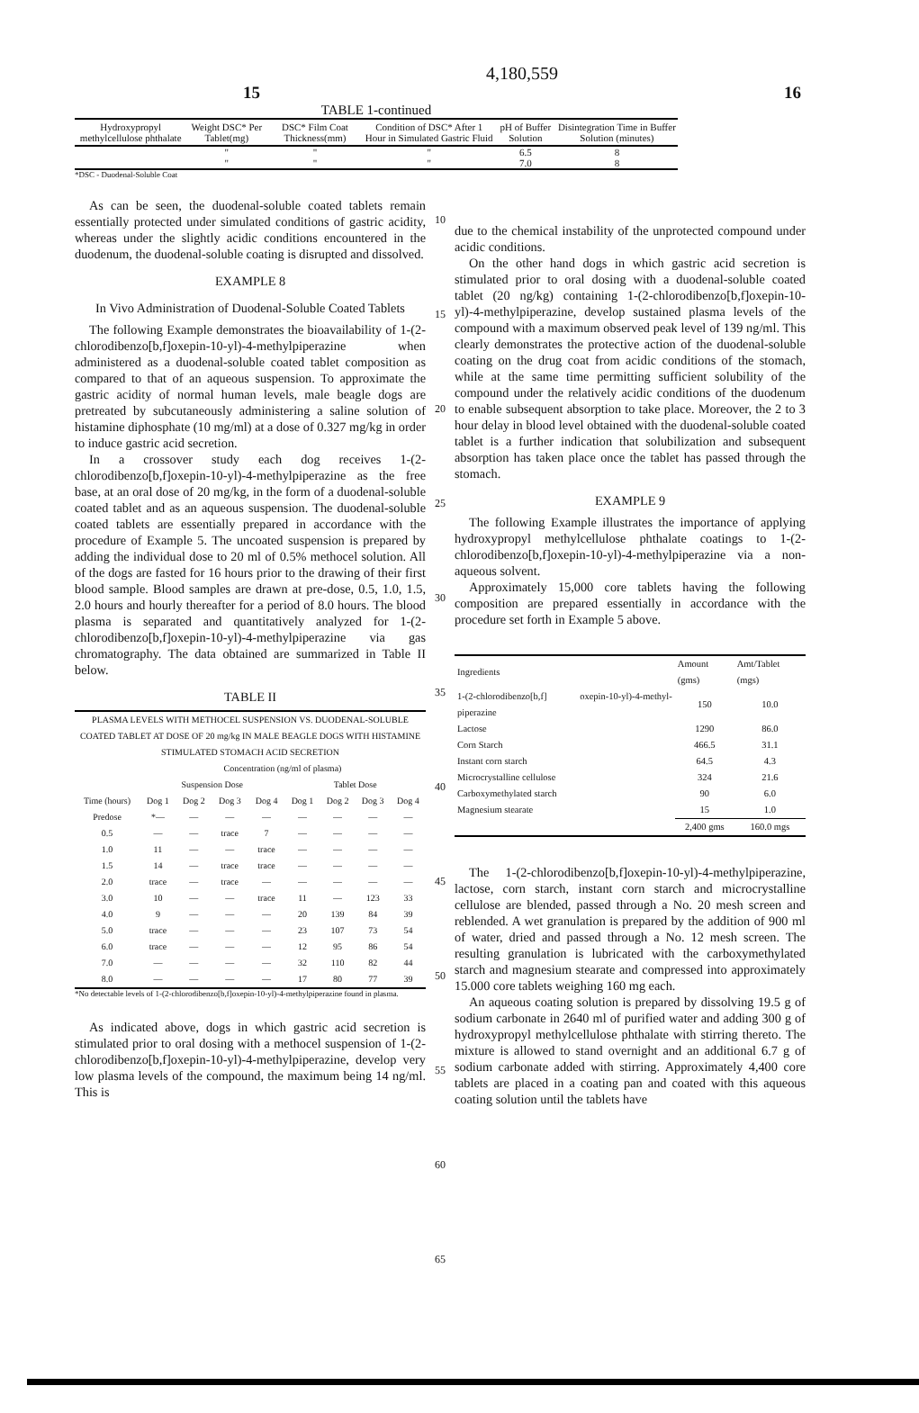15 4,180,559 16
TABLE 1-continued
| Hydroxypropyl methylcellulose phthalate | Weight DSC* Per Tablet(mg) | DSC* Film Coat Thickness(mm) | Condition of DSC* After 1 Hour in Simulated Gastric Fluid | pH of Buffer Solution | Disintegration Time in Buffer Solution (minutes) |
| --- | --- | --- | --- | --- | --- |
| | " | " | " | 6.5 | 8 |
| | " | " | " | 7.0 | 8 |
*DSC - Duodenal-Soluble Coat
As can be seen, the duodenal-soluble coated tablets remain essentially protected under simulated conditions of gastric acidity, whereas under the slightly acidic conditions encountered in the duodenum, the duodenal-soluble coating is disrupted and dissolved.
EXAMPLE 8
In Vivo Administration of Duodenal-Soluble Coated Tablets
The following Example demonstrates the bioavailability of 1-(2-chlorodibenzo[b,f]oxepin-10-yl)-4-methylpiperazine when administered as a duodenal-soluble coated tablet composition as compared to that of an aqueous suspension. To approximate the gastric acidity of normal human levels, male beagle dogs are pretreated by subcutaneously administering a saline solution of histamine diphosphate (10 mg/ml) at a dose of 0.327 mg/kg in order to induce gastric acid secretion.
In a crossover study each dog receives 1-(2-chlorodibenzo[b,f]oxepin-10-yl)-4-methylpiperazine as the free base, at an oral dose of 20 mg/kg, in the form of a duodenal-soluble coated tablet and as an aqueous suspension. The duodenal-soluble coated tablets are essentially prepared in accordance with the procedure of Example 5. The uncoated suspension is prepared by adding the individual dose to 20 ml of 0.5% methocel solution. All of the dogs are fasted for 16 hours prior to the drawing of their first blood sample. Blood samples are drawn at pre-dose, 0.5, 1.0, 1.5, 2.0 hours and hourly thereafter for a period of 8.0 hours. The blood plasma is separated and quantitatively analyzed for 1-(2-chlorodibenzo[b,f]oxepin-10-yl)-4-methylpiperazine via gas chromatography. The data obtained are summarized in Table II below.
TABLE II
| PLASMA LEVELS WITH METHOCEL SUSPENSION VS. DUODENAL-SOLUBLE COATED TABLET AT DOSE OF 20 mg/kg IN MALE BEAGLE DOGS WITH HISTAMINE STIMULATED STOMACH ACID SECRETION | | | | | | | | |
| --- | --- | --- | --- | --- | --- | --- | --- | --- |
| | Concentration (ng/ml of plasma) | | | | | | | |
| | Suspension Dose | | | | Tablet Dose | | | |
| Time (hours) | Dog 1 | Dog 2 | Dog 3 | Dog 4 | Dog 1 | Dog 2 | Dog 3 | Dog 4 |
| Predose | *— | — | — | — | — | — | — | — |
| 0.5 | — | — | trace | 7 | — | — | — | — |
| 1.0 | 11 | — | — | trace | — | — | — | — |
| 1.5 | 14 | — | trace | trace | — | — | — | — |
| 2.0 | trace | — | trace | — | — | — | — | — |
| 3.0 | 10 | — | — | trace | 11 | — | 123 | 33 |
| 4.0 | 9 | — | — | — | 20 | 139 | 84 | 39 |
| 5.0 | trace | — | — | — | 23 | 107 | 73 | 54 |
| 6.0 | trace | — | — | — | 12 | 95 | 86 | 54 |
| 7.0 | — | — | — | — | 32 | 110 | 82 | 44 |
| 8.0 | — | — | — | — | 17 | 80 | 77 | 39 |
*No detectable levels of 1-(2-chlorodibenzo[b,f]oxepin-10-yl)-4-methylpiperazine found in plasma.
As indicated above, dogs in which gastric acid secretion is stimulated prior to oral dosing with a methocel suspension of 1-(2-chlorodibenzo[b,f]oxepin-10-yl)-4-methylpiperazine, develop very low plasma levels of the compound, the maximum being 14 ng/ml. This is
10
15
20
25
30
35
40
45
50
55
60
65
due to the chemical instability of the unprotected compound under acidic conditions.
On the other hand dogs in which gastric acid secretion is stimulated prior to oral dosing with a duodenal-soluble coated tablet (20 ng/kg) containing 1-(2-chlorodibenzo[b,f]oxepin-10-yl)-4-methylpiperazine, develop sustained plasma levels of the compound with a maximum observed peak level of 139 ng/ml. This clearly demonstrates the protective action of the duodenal-soluble coating on the drug coat from acidic conditions of the stomach, while at the same time permitting sufficient solubility of the compound under the relatively acidic conditions of the duodenum to enable subsequent absorption to take place. Moreover, the 2 to 3 hour delay in blood level obtained with the duodenal-soluble coated tablet is a further indication that solubilization and subsequent absorption has taken place once the tablet has passed through the stomach.
EXAMPLE 9
The following Example illustrates the importance of applying hydroxypropyl methylcellulose phthalate coatings to 1-(2-chlorodibenzo[b,f]oxepin-10-yl)-4-methylpiperazine via a non-aqueous solvent.
Approximately 15,000 core tablets having the following composition are prepared essentially in accordance with the procedure set forth in Example 5 above.
| Ingredients | Amount (gms) | Amt/Tablet (mgs) |
| --- | --- | --- |
| 1-(2-chlorodibenzo[b,f] oxepin-10-yl)-4-methyl-piperazine | 150 | 10.0 |
| Lactose | 1290 | 86.0 |
| Corn Starch | 466.5 | 31.1 |
| Instant corn starch | 64.5 | 4.3 |
| Microcrystalline cellulose | 324 | 21.6 |
| Carboxymethylated starch | 90 | 6.0 |
| Magnesium stearate | 15 | 1.0 |
| | 2,400 gms | 160.0 mgs |
The 1-(2-chlorodibenzo[b,f]oxepin-10-yl)-4-methylpiperazine, lactose, corn starch, instant corn starch and microcrystalline cellulose are blended, passed through a No. 20 mesh screen and reblended. A wet granulation is prepared by the addition of 900 ml of water, dried and passed through a No. 12 mesh screen. The resulting granulation is lubricated with the carboxymethylated starch and magnesium stearate and compressed into approximately 15.000 core tablets weighing 160 mg each.
An aqueous coating solution is prepared by dissolving 19.5 g of sodium carbonate in 2640 ml of purified water and adding 300 g of hydroxypropyl methylcellulose phthalate with stirring thereto. The mixture is allowed to stand overnight and an additional 6.7 g of sodium carbonate added with stirring. Approximately 4,400 core tablets are placed in a coating pan and coated with this aqueous coating solution until the tablets have